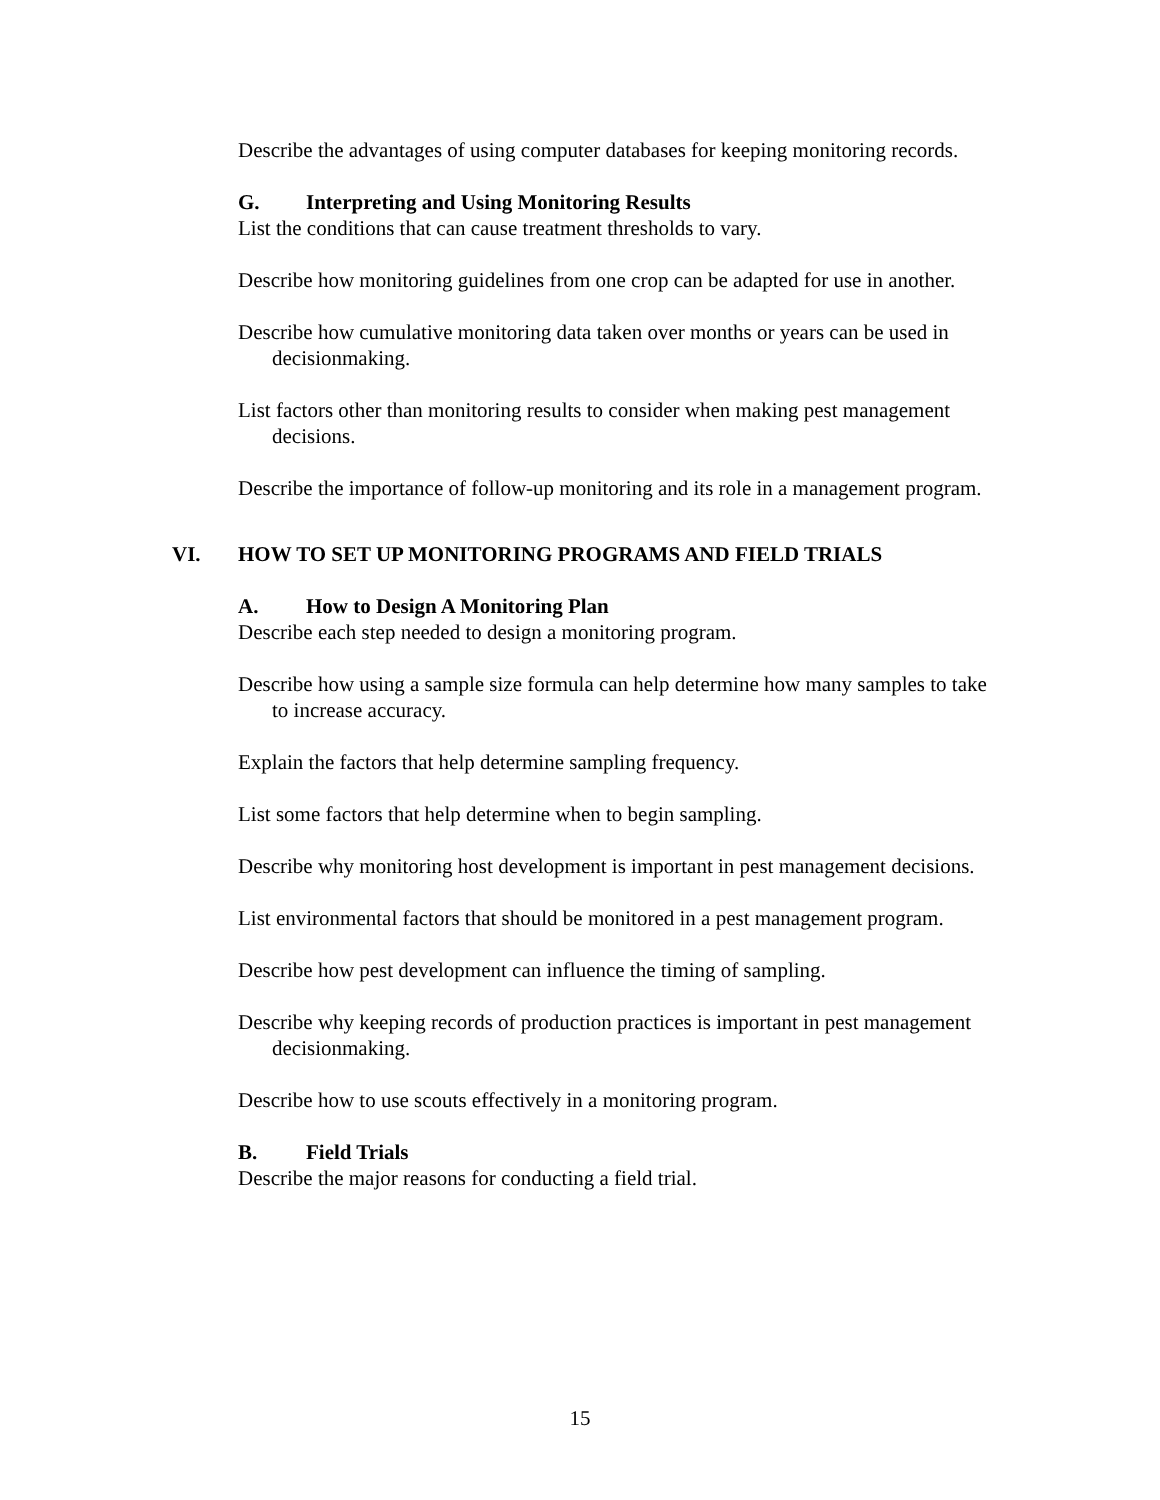Describe the advantages of using computer databases for keeping monitoring records.
G. Interpreting and Using Monitoring Results
List the conditions that can cause treatment thresholds to vary.
Describe how monitoring guidelines from one crop can be adapted for use in another.
Describe how cumulative monitoring data taken over months or years can be used in decisionmaking.
List factors other than monitoring results to consider when making pest management decisions.
Describe the importance of follow-up monitoring and its role in a management program.
VI. HOW TO SET UP MONITORING PROGRAMS AND FIELD TRIALS
A. How to Design A Monitoring Plan
Describe each step needed to design a monitoring program.
Describe how using a sample size formula can help determine how many samples to take to increase accuracy.
Explain the factors that help determine sampling frequency.
List some factors that help determine when to begin sampling.
Describe why monitoring host development is important in pest management decisions.
List environmental factors that should be monitored in a pest management program.
Describe how pest development can influence the timing of sampling.
Describe why keeping records of production practices is important in pest management decisionmaking.
Describe how to use scouts effectively in a monitoring program.
B. Field Trials
Describe the major reasons for conducting a field trial.
15